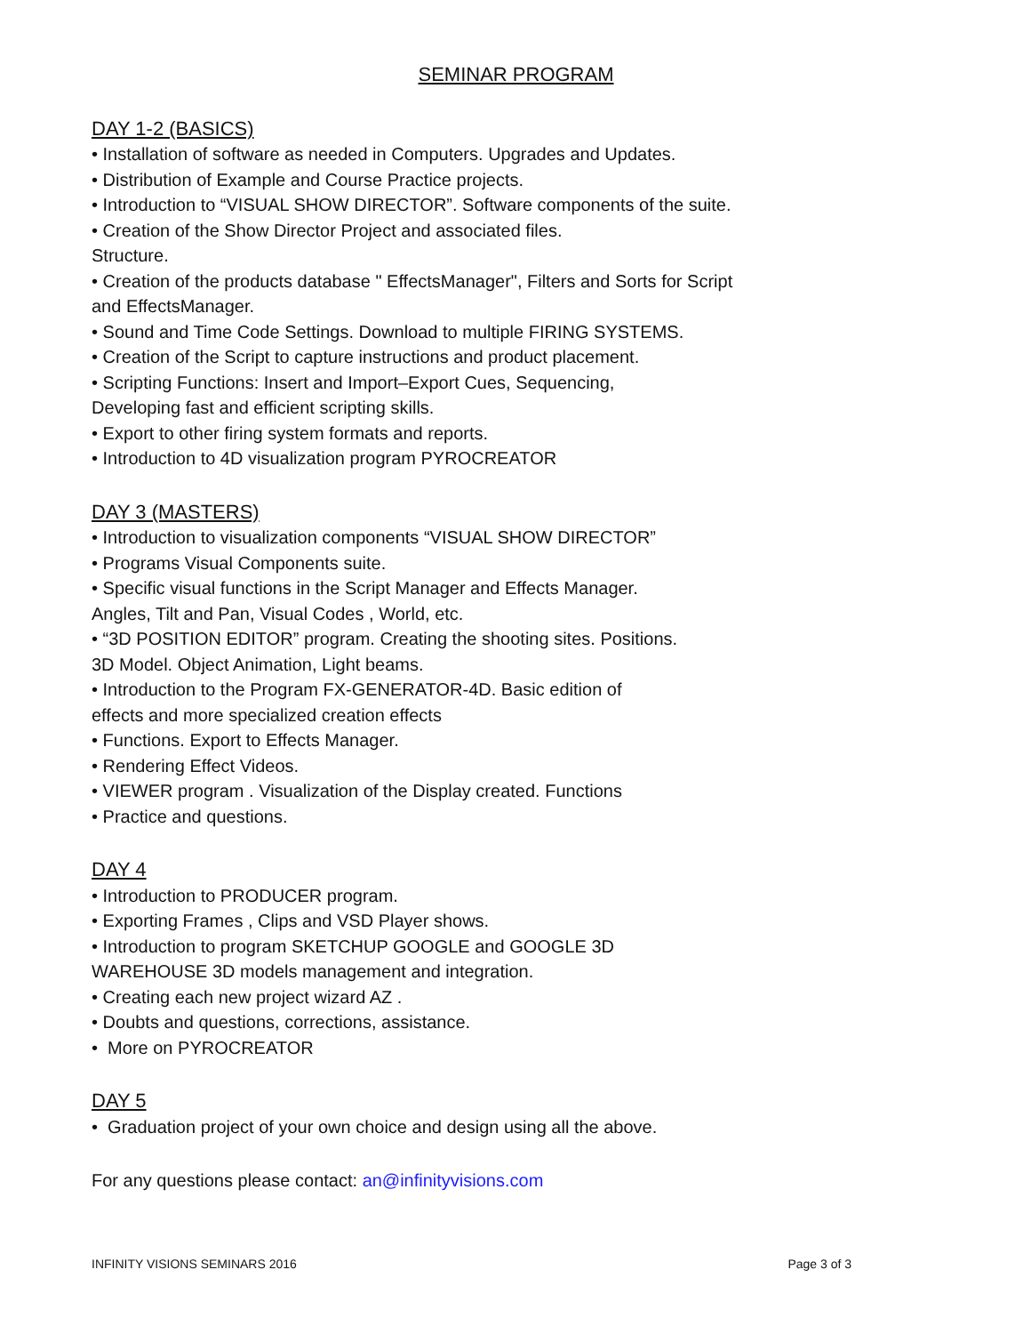SEMINAR PROGRAM
DAY 1-2 (BASICS)
• Installation of software as needed in Computers. Upgrades and Updates.
• Distribution of Example and Course Practice projects.
• Introduction to “VISUAL SHOW DIRECTOR”. Software components of the suite.
• Creation of the Show Director Project and associated files.
Structure.
• Creation of the products database " EffectsManager", Filters and Sorts for Script and EffectsManager.
• Sound and Time Code Settings. Download to multiple FIRING SYSTEMS.
• Creation of the Script to capture instructions and product placement.
• Scripting Functions: Insert and Import–Export Cues, Sequencing,
Developing fast and efficient scripting skills.
• Export to other firing system formats and reports.
• Introduction to 4D visualization program PYROCREATOR
DAY 3 (MASTERS)
• Introduction to visualization components “VISUAL SHOW DIRECTOR”
• Programs Visual Components suite.
• Specific visual functions in the Script Manager and Effects Manager.
Angles, Tilt and Pan, Visual Codes , World, etc.
• “3D POSITION EDITOR” program. Creating the shooting sites. Positions.
3D Model. Object Animation, Light beams.
• Introduction to the Program FX-GENERATOR-4D. Basic edition of
effects and more specialized creation effects
• Functions. Export to Effects Manager.
• Rendering Effect Videos.
• VIEWER program . Visualization of the Display created. Functions
• Practice and questions.
DAY 4
• Introduction to PRODUCER program.
• Exporting Frames , Clips and VSD Player shows.
• Introduction to program SKETCHUP GOOGLE and GOOGLE 3D
WAREHOUSE 3D models management and integration.
• Creating each new project wizard AZ .
• Doubts and questions, corrections, assistance.
• More on PYROCREATOR
DAY 5
• Graduation project of your own choice and design using all the above.
For any questions please contact: an@infinityvisions.com
INFINITY VISIONS SEMINARS 2016 Page 3 of 3